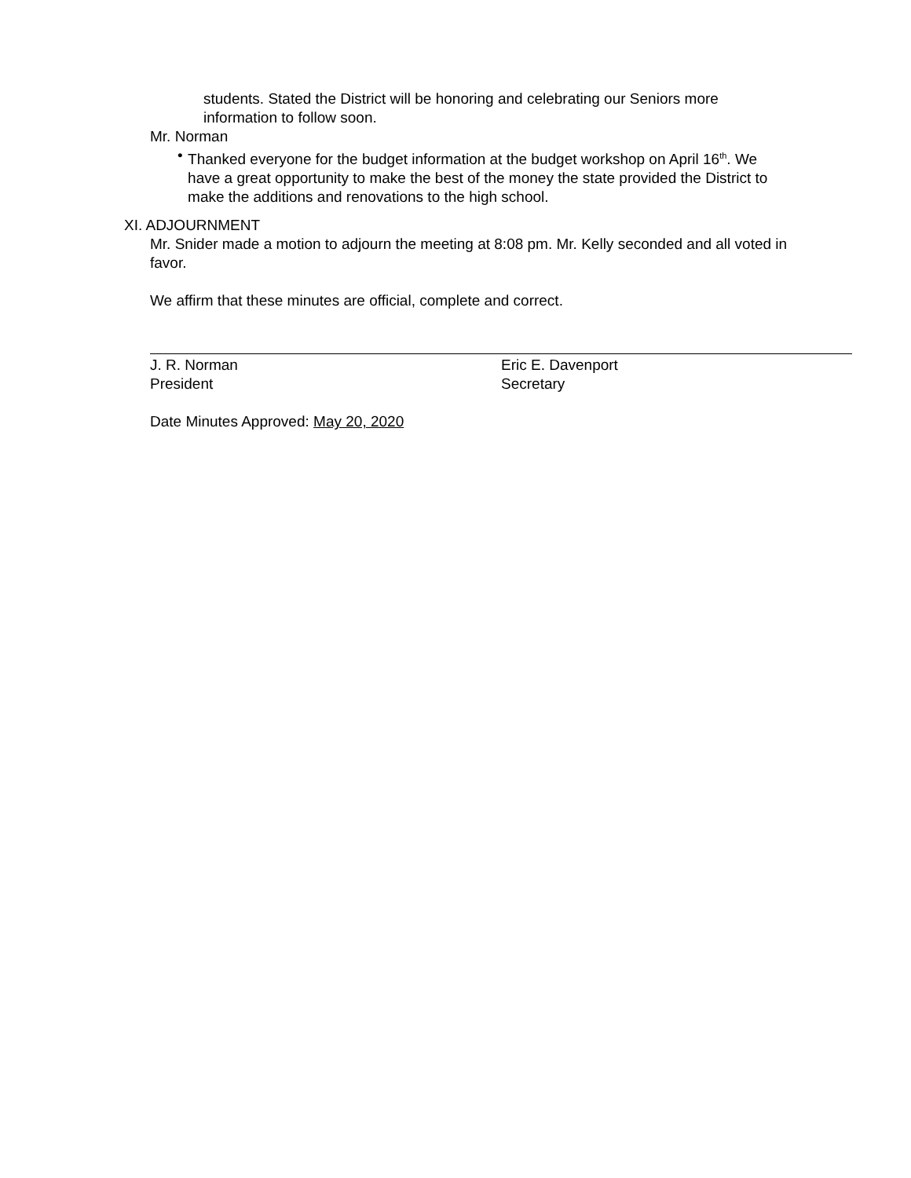students. Stated the District will be honoring and celebrating our Seniors more information to follow soon.
Mr. Norman
• Thanked everyone for the budget information at the budget workshop on April 16<sup>th</sup>. We have a great opportunity to make the best of the money the state provided the District to make the additions and renovations to the high school.
XI. ADJOURNMENT
Mr. Snider made a motion to adjourn the meeting at 8:08 pm. Mr. Kelly seconded and all voted in favor.
We affirm that these minutes are official, complete and correct.
J. R. Norman
President
Eric E. Davenport
Secretary
Date Minutes Approved: May 20, 2020